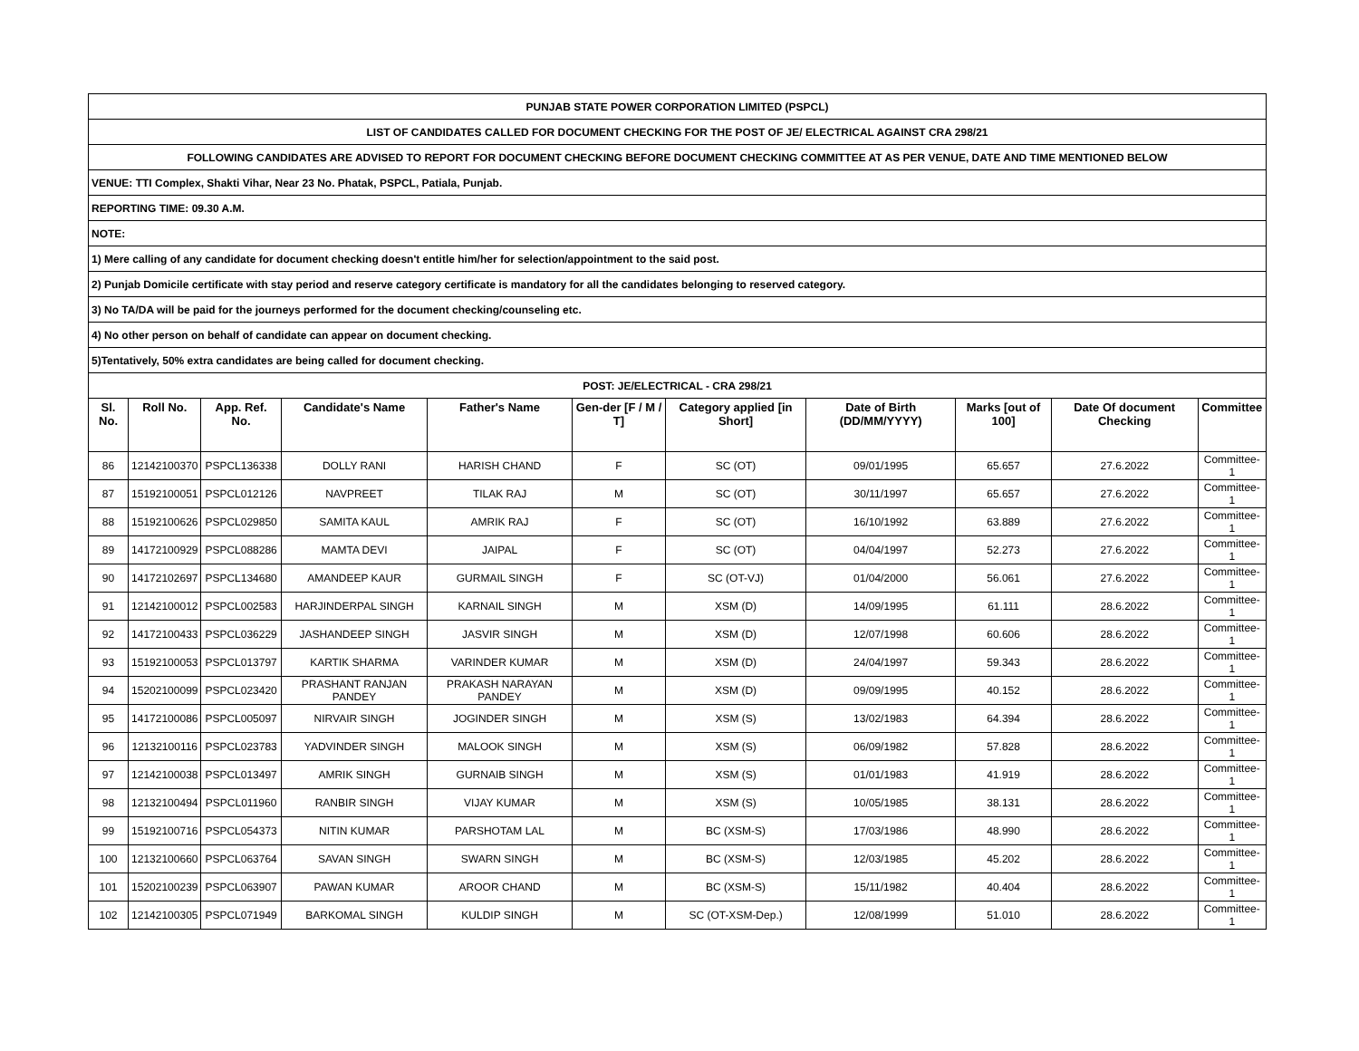| PUNJAB STATE POWER CORPORATION LIMITED (PSPCL) | | | | | | | | | | |
| LIST OF CANDIDATES CALLED FOR DOCUMENT CHECKING FOR THE POST OF JE/ ELECTRICAL AGAINST CRA 298/21 | | | | | | | | | | |
| FOLLOWING CANDIDATES ARE ADVISED TO REPORT FOR DOCUMENT CHECKING BEFORE DOCUMENT CHECKING COMMITTEE AT AS PER VENUE, DATE AND TIME MENTIONED BELOW | | | | | | | | | | |
| VENUE: TTI Complex, Shakti Vihar, Near 23 No. Phatak, PSPCL, Patiala, Punjab. | | | | | | | | | | |
| REPORTING TIME: 09.30 A.M. | | | | | | | | | | |
| NOTE: | | | | | | | | | | |
| 1) Mere calling of any candidate for document checking doesn't entitle him/her for selection/appointment to the said post. | | | | | | | | | | |
| 2) Punjab Domicile certificate with stay period and reserve category certificate is mandatory for all the candidates belonging to reserved category. | | | | | | | | | | |
| 3) No TA/DA will be paid for the journeys performed for the document checking/counseling etc. | | | | | | | | | | |
| 4) No other person on behalf of candidate can appear on document checking. | | | | | | | | | | |
| 5)Tentatively, 50% extra candidates are being called for document checking. | | | | | | | | | | |
| POST: JE/ELECTRICAL - CRA 298/21 | | | | | | | | | | |
| Sl. No. | Roll No. | App. Ref. No. | Candidate's Name | Father's Name | Gen-der [F / M / T] | Category applied [in Short] | Date of Birth (DD/MM/YYYY) | Marks [out of 100] | Date Of document Checking | Committee |
| 86 | 12142100370 | PSPCL136338 | DOLLY RANI | HARISH CHAND | F | SC (OT) | 09/01/1995 | 65.657 | 27.6.2022 | Committee-1 |
| 87 | 15192100051 | PSPCL012126 | NAVPREET | TILAK RAJ | M | SC (OT) | 30/11/1997 | 65.657 | 27.6.2022 | Committee-1 |
| 88 | 15192100626 | PSPCL029850 | SAMITA KAUL | AMRIK RAJ | F | SC (OT) | 16/10/1992 | 63.889 | 27.6.2022 | Committee-1 |
| 89 | 14172100929 | PSPCL088286 | MAMTA DEVI | JAIPAL | F | SC (OT) | 04/04/1997 | 52.273 | 27.6.2022 | Committee-1 |
| 90 | 14172102697 | PSPCL134680 | AMANDEEP KAUR | GURMAIL SINGH | F | SC (OT-VJ) | 01/04/2000 | 56.061 | 27.6.2022 | Committee-1 |
| 91 | 12142100012 | PSPCL002583 | HARJINDERPAL SINGH | KARNAIL SINGH | M | XSM (D) | 14/09/1995 | 61.111 | 28.6.2022 | Committee-1 |
| 92 | 14172100433 | PSPCL036229 | JASHANDEEP SINGH | JASVIR SINGH | M | XSM (D) | 12/07/1998 | 60.606 | 28.6.2022 | Committee-1 |
| 93 | 15192100053 | PSPCL013797 | KARTIK SHARMA | VARINDER KUMAR | M | XSM (D) | 24/04/1997 | 59.343 | 28.6.2022 | Committee-1 |
| 94 | 15202100099 | PSPCL023420 | PRASHANT RANJAN PANDEY | PRAKASH NARAYAN PANDEY | M | XSM (D) | 09/09/1995 | 40.152 | 28.6.2022 | Committee-1 |
| 95 | 14172100086 | PSPCL005097 | NIRVAIR SINGH | JOGINDER SINGH | M | XSM (S) | 13/02/1983 | 64.394 | 28.6.2022 | Committee-1 |
| 96 | 12132100116 | PSPCL023783 | YADVINDER SINGH | MALOOK SINGH | M | XSM (S) | 06/09/1982 | 57.828 | 28.6.2022 | Committee-1 |
| 97 | 12142100038 | PSPCL013497 | AMRIK SINGH | GURNAIB SINGH | M | XSM (S) | 01/01/1983 | 41.919 | 28.6.2022 | Committee-1 |
| 98 | 12132100494 | PSPCL011960 | RANBIR SINGH | VIJAY KUMAR | M | XSM (S) | 10/05/1985 | 38.131 | 28.6.2022 | Committee-1 |
| 99 | 15192100716 | PSPCL054373 | NITIN KUMAR | PARSHOTAM LAL | M | BC (XSM-S) | 17/03/1986 | 48.990 | 28.6.2022 | Committee-1 |
| 100 | 12132100660 | PSPCL063764 | SAVAN SINGH | SWARN SINGH | M | BC (XSM-S) | 12/03/1985 | 45.202 | 28.6.2022 | Committee-1 |
| 101 | 15202100239 | PSPCL063907 | PAWAN KUMAR | AROOR CHAND | M | BC (XSM-S) | 15/11/1982 | 40.404 | 28.6.2022 | Committee-1 |
| 102 | 12142100305 | PSPCL071949 | BARKOMAL SINGH | KULDIP SINGH | M | SC (OT-XSM-Dep.) | 12/08/1999 | 51.010 | 28.6.2022 | Committee-1 |